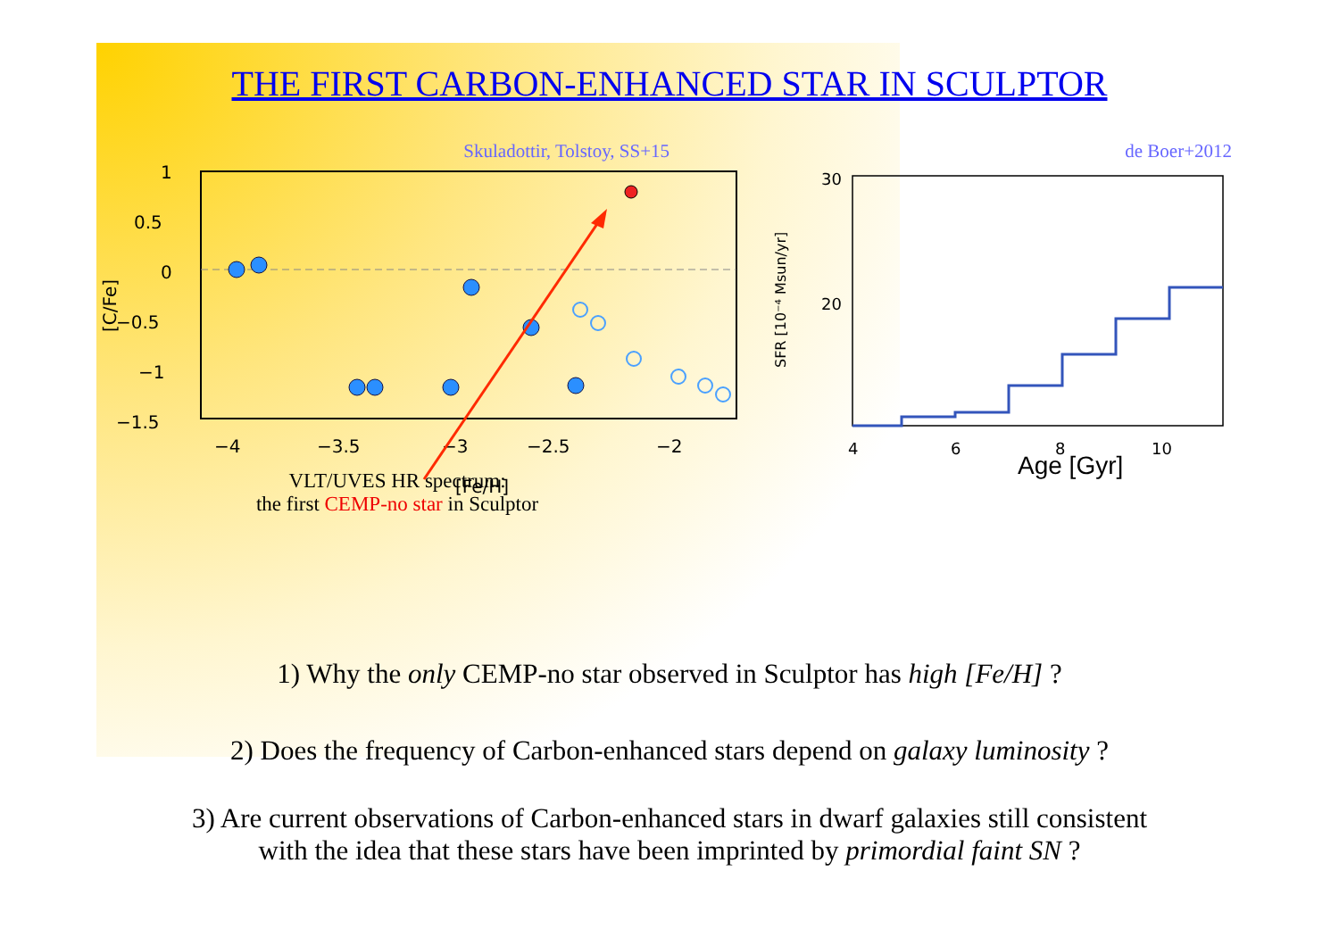THE FIRST CARBON-ENHANCED STAR IN SCULPTOR
Skuladottir, Tolstoy, SS+15
1
0.5
0
−0.5
−1
−1.5
−4
−3.5
−3
−2.5
−2
[Fe/H]
[C/Fe]
VLT/UVES HR spectrum:
the first CEMP-no star in Sculptor
de Boer+2012
30
20
0
4
6
8
10
SFR [10⁻⁴ Msun/yr]
Age [Gyr]
1) Why the only CEMP-no star observed in Sculptor has high [Fe/H] ?
2) Does the frequency of Carbon-enhanced stars depend on galaxy luminosity ?
3) Are current observations of Carbon-enhanced stars in dwarf galaxies still consistent
with the idea that these stars have been imprinted by primordial faint SN ?